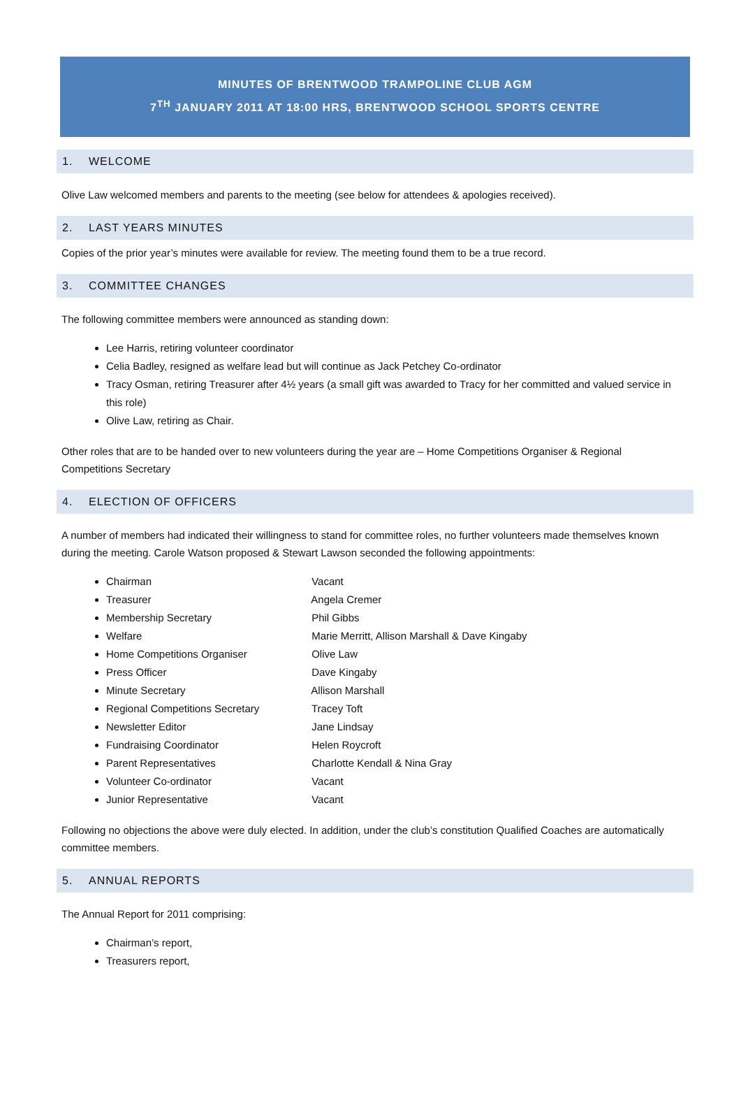MINUTES OF BRENTWOOD TRAMPOLINE CLUB AGM
7<sup>TH</sup> JANUARY 2011 AT 18:00 HRS, BRENTWOOD SCHOOL SPORTS CENTRE
1. WELCOME
Olive Law welcomed members and parents to the meeting (see below for attendees & apologies received).
2. LAST YEARS MINUTES
Copies of the prior year’s minutes were available for review. The meeting found them to be a true record.
3. COMMITTEE CHANGES
The following committee members were announced as standing down:
Lee Harris, retiring volunteer coordinator
Celia Badley, resigned as welfare lead but will continue as Jack Petchey Co-ordinator
Tracy Osman, retiring Treasurer after 4½ years (a small gift was awarded to Tracy for her committed and valued service in this role)
Olive Law, retiring as Chair.
Other roles that are to be handed over to new volunteers during the year are – Home Competitions Organiser & Regional Competitions Secretary
4. ELECTION OF OFFICERS
A number of members had indicated their willingness to stand for committee roles, no further volunteers made themselves known during the meeting. Carole Watson proposed & Stewart Lawson seconded the following appointments:
Chairman Vacant
Treasurer Angela Cremer
Membership Secretary Phil Gibbs
Welfare Marie Merritt, Allison Marshall & Dave Kingaby
Home Competitions Organiser Olive Law
Press Officer Dave Kingaby
Minute Secretary Allison Marshall
Regional Competitions Secretary Tracey Toft
Newsletter Editor Jane Lindsay
Fundraising Coordinator Helen Roycroft
Parent Representatives Charlotte Kendall & Nina Gray
Volunteer Co-ordinator Vacant
Junior Representative Vacant
Following no objections the above were duly elected. In addition, under the club’s constitution Qualified Coaches are automatically committee members.
5. ANNUAL REPORTS
The Annual Report for 2011 comprising:
Chairman’s report,
Treasurers report,